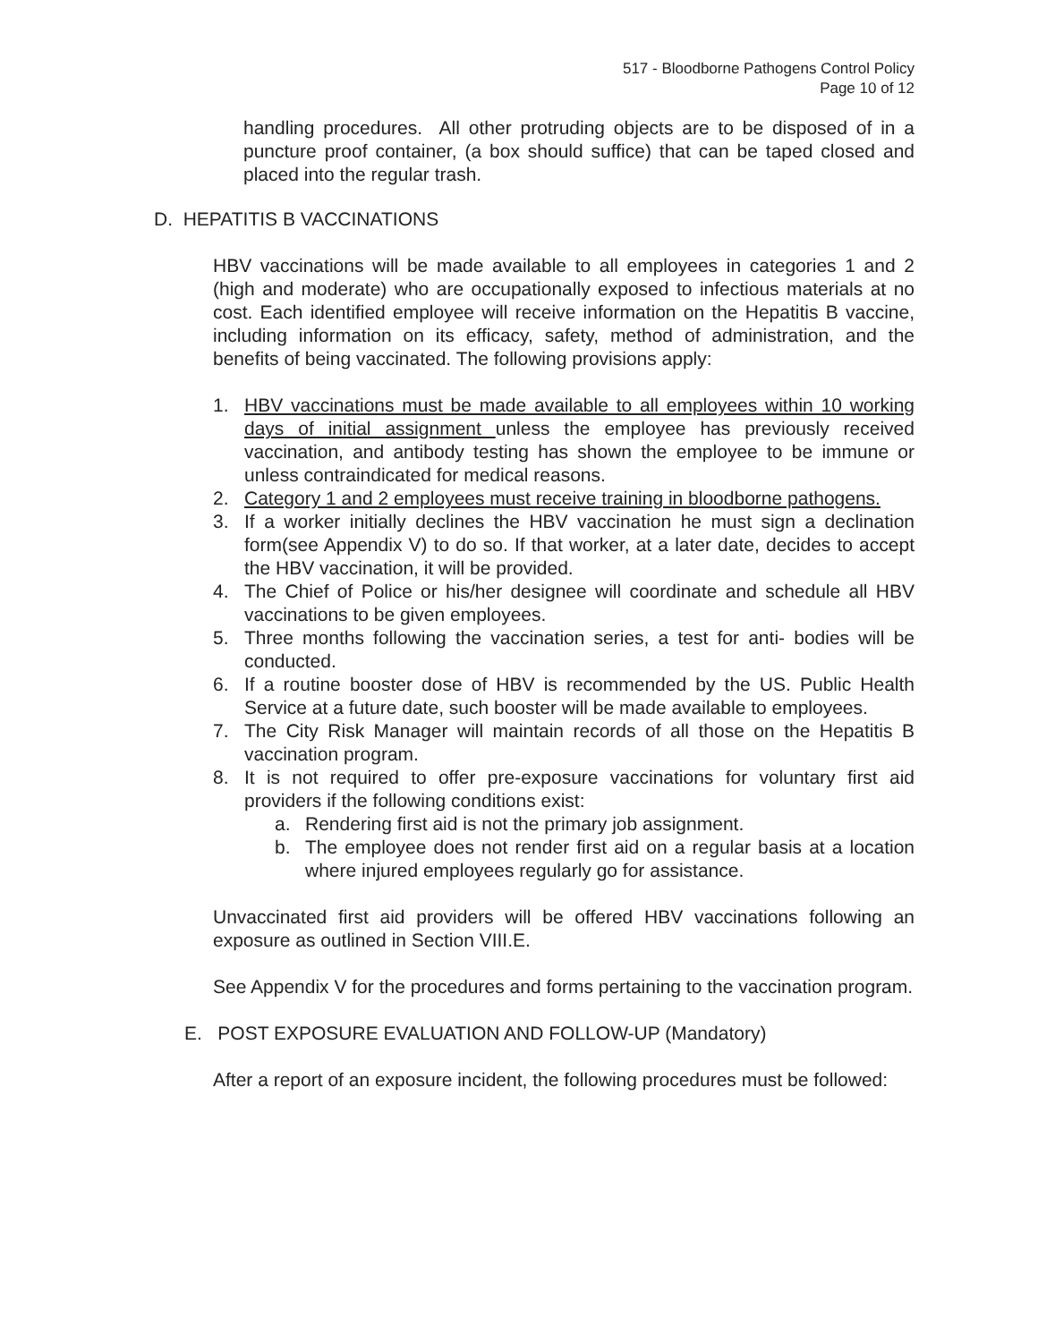517 - Bloodborne Pathogens Control Policy
Page 10 of 12
handling procedures. All other protruding objects are to be disposed of in a puncture proof container, (a box should suffice) that can be taped closed and placed into the regular trash.
D. HEPATITIS B VACCINATIONS
HBV vaccinations will be made available to all employees in categories 1 and 2 (high and moderate) who are occupationally exposed to infectious materials at no cost. Each identified employee will receive information on the Hepatitis B vaccine, including information on its efficacy, safety, method of administration, and the benefits of being vaccinated. The following provisions apply:
1. HBV vaccinations must be made available to all employees within 10 working days of initial assignment unless the employee has previously received vaccination, and antibody testing has shown the employee to be immune or unless contraindicated for medical reasons.
2. Category 1 and 2 employees must receive training in bloodborne pathogens.
3. If a worker initially declines the HBV vaccination he must sign a declination form(see Appendix V) to do so. If that worker, at a later date, decides to accept the HBV vaccination, it will be provided.
4. The Chief of Police or his/her designee will coordinate and schedule all HBV vaccinations to be given employees.
5. Three months following the vaccination series, a test for anti- bodies will be conducted.
6. If a routine booster dose of HBV is recommended by the US. Public Health Service at a future date, such booster will be made available to employees.
7. The City Risk Manager will maintain records of all those on the Hepatitis B vaccination program.
8. It is not required to offer pre-exposure vaccinations for voluntary first aid providers if the following conditions exist:
a. Rendering first aid is not the primary job assignment.
b. The employee does not render first aid on a regular basis at a location where injured employees regularly go for assistance.
Unvaccinated first aid providers will be offered HBV vaccinations following an exposure as outlined in Section VIII.E.
See Appendix V for the procedures and forms pertaining to the vaccination program.
E. POST EXPOSURE EVALUATION AND FOLLOW-UP (Mandatory)
After a report of an exposure incident, the following procedures must be followed: